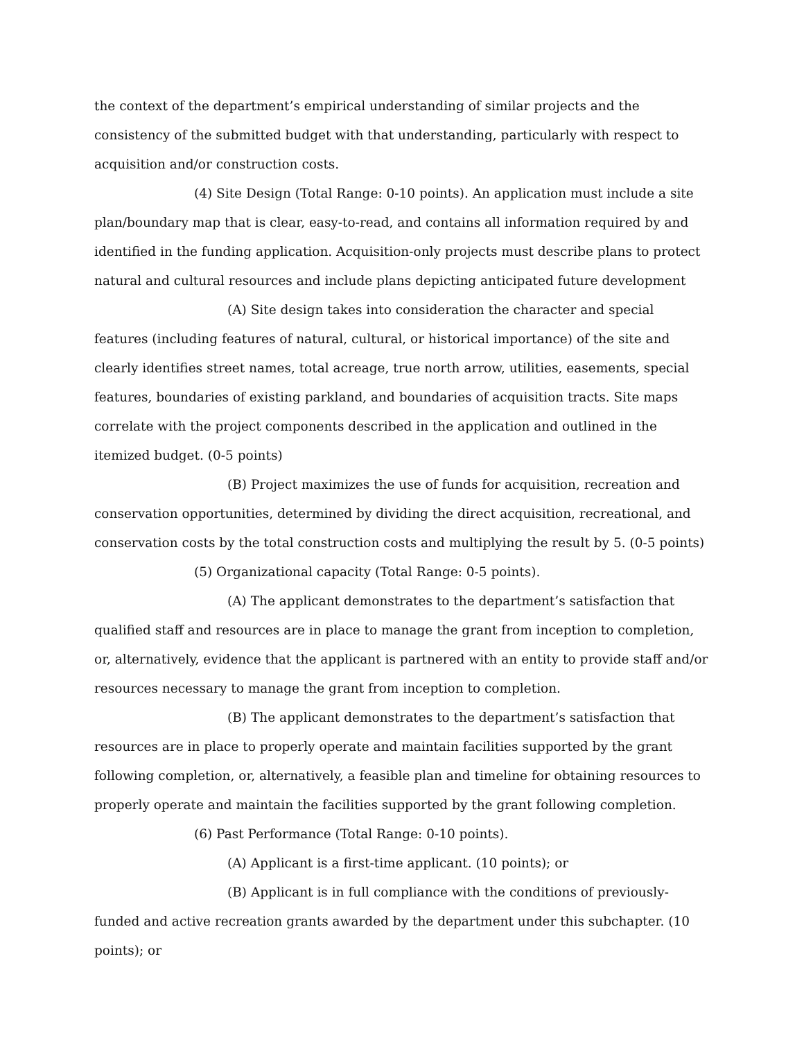the context of the department’s empirical understanding of similar projects and the consistency of the submitted budget with that understanding, particularly with respect to acquisition and/or construction costs.
(4) Site Design (Total Range: 0-10 points). An application must include a site plan/boundary map that is clear, easy-to-read, and contains all information required by and identified in the funding application. Acquisition-only projects must describe plans to protect natural and cultural resources and include plans depicting anticipated future development
(A) Site design takes into consideration the character and special features (including features of natural, cultural, or historical importance) of the site and clearly identifies street names, total acreage, true north arrow, utilities, easements, special features, boundaries of existing parkland, and boundaries of acquisition tracts. Site maps correlate with the project components described in the application and outlined in the itemized budget. (0-5 points)
(B) Project maximizes the use of funds for acquisition, recreation and conservation opportunities, determined by dividing the direct acquisition, recreational, and conservation costs by the total construction costs and multiplying the result by 5. (0-5 points)
(5) Organizational capacity (Total Range: 0-5 points).
(A) The applicant demonstrates to the department’s satisfaction that qualified staff and resources are in place to manage the grant from inception to completion, or, alternatively, evidence that the applicant is partnered with an entity to provide staff and/or resources necessary to manage the grant from inception to completion.
(B) The applicant demonstrates to the department’s satisfaction that resources are in place to properly operate and maintain facilities supported by the grant following completion, or, alternatively, a feasible plan and timeline for obtaining resources to properly operate and maintain the facilities supported by the grant following completion.
(6) Past Performance (Total Range: 0-10 points).
(A) Applicant is a first-time applicant. (10 points); or
(B) Applicant is in full compliance with the conditions of previously-funded and active recreation grants awarded by the department under this subchapter. (10 points); or